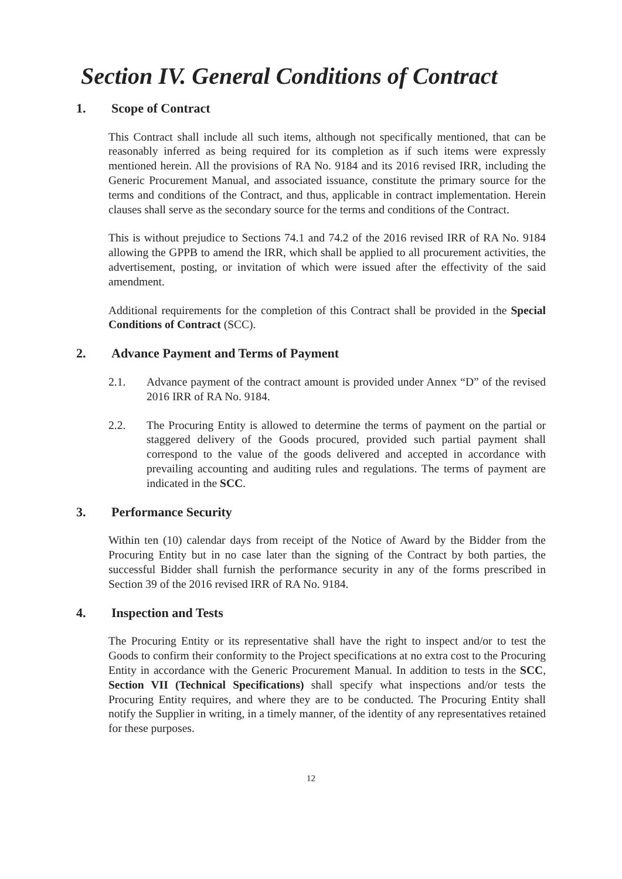Section IV. General Conditions of Contract
1. Scope of Contract
This Contract shall include all such items, although not specifically mentioned, that can be reasonably inferred as being required for its completion as if such items were expressly mentioned herein. All the provisions of RA No. 9184 and its 2016 revised IRR, including the Generic Procurement Manual, and associated issuance, constitute the primary source for the terms and conditions of the Contract, and thus, applicable in contract implementation. Herein clauses shall serve as the secondary source for the terms and conditions of the Contract.
This is without prejudice to Sections 74.1 and 74.2 of the 2016 revised IRR of RA No. 9184 allowing the GPPB to amend the IRR, which shall be applied to all procurement activities, the advertisement, posting, or invitation of which were issued after the effectivity of the said amendment.
Additional requirements for the completion of this Contract shall be provided in the Special Conditions of Contract (SCC).
2. Advance Payment and Terms of Payment
2.1. Advance payment of the contract amount is provided under Annex “D” of the revised 2016 IRR of RA No. 9184.
2.2. The Procuring Entity is allowed to determine the terms of payment on the partial or staggered delivery of the Goods procured, provided such partial payment shall correspond to the value of the goods delivered and accepted in accordance with prevailing accounting and auditing rules and regulations. The terms of payment are indicated in the SCC.
3. Performance Security
Within ten (10) calendar days from receipt of the Notice of Award by the Bidder from the Procuring Entity but in no case later than the signing of the Contract by both parties, the successful Bidder shall furnish the performance security in any of the forms prescribed in Section 39 of the 2016 revised IRR of RA No. 9184.
4. Inspection and Tests
The Procuring Entity or its representative shall have the right to inspect and/or to test the Goods to confirm their conformity to the Project specifications at no extra cost to the Procuring Entity in accordance with the Generic Procurement Manual. In addition to tests in the SCC, Section VII (Technical Specifications) shall specify what inspections and/or tests the Procuring Entity requires, and where they are to be conducted. The Procuring Entity shall notify the Supplier in writing, in a timely manner, of the identity of any representatives retained for these purposes.
12